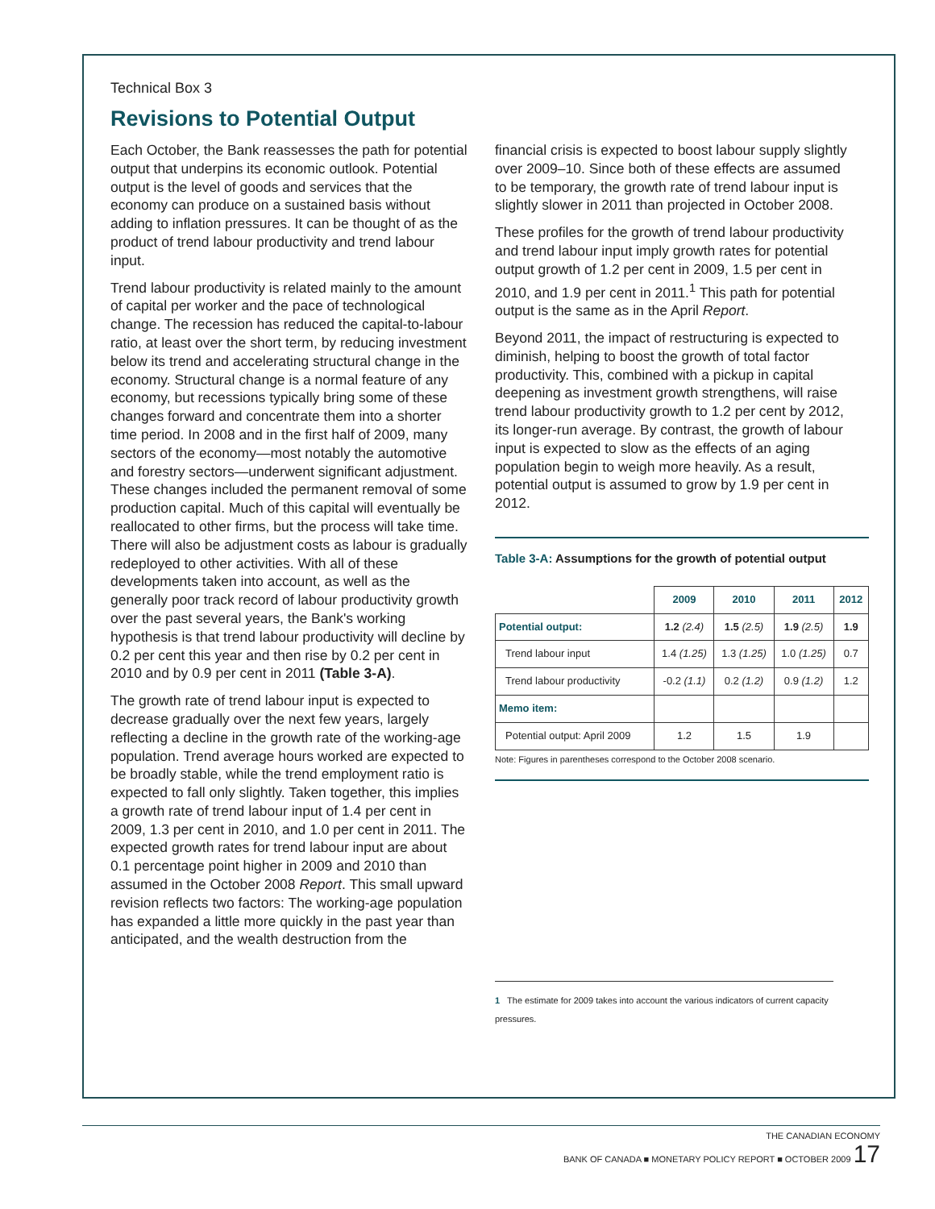Technical Box 3
Revisions to Potential Output
Each October, the Bank reassesses the path for potential output that underpins its economic outlook. Potential output is the level of goods and services that the economy can produce on a sustained basis without adding to inflation pressures. It can be thought of as the product of trend labour productivity and trend labour input.
Trend labour productivity is related mainly to the amount of capital per worker and the pace of technological change. The recession has reduced the capital-to-labour ratio, at least over the short term, by reducing investment below its trend and accelerating structural change in the economy. Structural change is a normal feature of any economy, but recessions typically bring some of these changes forward and concentrate them into a shorter time period. In 2008 and in the first half of 2009, many sectors of the economy—most notably the automotive and forestry sectors—underwent significant adjustment. These changes included the permanent removal of some production capital. Much of this capital will eventually be reallocated to other firms, but the process will take time. There will also be adjustment costs as labour is gradually redeployed to other activities. With all of these developments taken into account, as well as the generally poor track record of labour productivity growth over the past several years, the Bank's working hypothesis is that trend labour productivity will decline by 0.2 per cent this year and then rise by 0.2 per cent in 2010 and by 0.9 per cent in 2011 (Table 3-A).
The growth rate of trend labour input is expected to decrease gradually over the next few years, largely reflecting a decline in the growth rate of the working-age population. Trend average hours worked are expected to be broadly stable, while the trend employment ratio is expected to fall only slightly. Taken together, this implies a growth rate of trend labour input of 1.4 per cent in 2009, 1.3 per cent in 2010, and 1.0 per cent in 2011. The expected growth rates for trend labour input are about 0.1 percentage point higher in 2009 and 2010 than assumed in the October 2008 Report. This small upward revision reflects two factors: The working-age population has expanded a little more quickly in the past year than anticipated, and the wealth destruction from the
financial crisis is expected to boost labour supply slightly over 2009–10. Since both of these effects are assumed to be temporary, the growth rate of trend labour input is slightly slower in 2011 than projected in October 2008.
These profiles for the growth of trend labour productivity and trend labour input imply growth rates for potential output growth of 1.2 per cent in 2009, 1.5 per cent in 2010, and 1.9 per cent in 2011.<sup>1</sup> This path for potential output is the same as in the April Report.
Beyond 2011, the impact of restructuring is expected to diminish, helping to boost the growth of total factor productivity. This, combined with a pickup in capital deepening as investment growth strengthens, will raise trend labour productivity growth to 1.2 per cent by 2012, its longer-run average. By contrast, the growth of labour input is expected to slow as the effects of an aging population begin to weigh more heavily. As a result, potential output is assumed to grow by 1.9 per cent in 2012.
Table 3-A: Assumptions for the growth of potential output
| | 2009 | 2010 | 2011 | 2012 |
| --- | --- | --- | --- | --- |
| Potential output: | 1.2 (2.4) | 1.5 (2.5) | 1.9 (2.5) | 1.9 |
| Trend labour input | 1.4 (1.25) | 1.3 (1.25) | 1.0 (1.25) | 0.7 |
| Trend labour productivity | -0.2 (1.1) | 0.2 (1.2) | 0.9 (1.2) | 1.2 |
| Memo item: | | | | |
| Potential output: April 2009 | 1.2 | 1.5 | 1.9 | |
Note: Figures in parentheses correspond to the October 2008 scenario.
1 The estimate for 2009 takes into account the various indicators of current capacity pressures.
THE CANADIAN ECONOMY
BANK OF CANADA ■ MONETARY POLICY REPORT ■ OCTOBER 2009 17